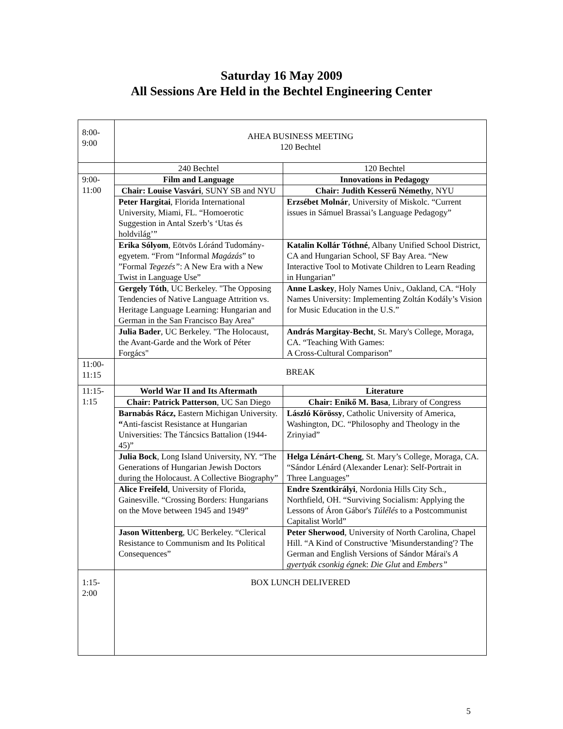Saturday 16 May 2009
All Sessions Are Held in the Bechtel Engineering Center
| 8:00- 9:00 | AHEA BUSINESS MEETING 120 Bechtel | |
| | 240 Bechtel | 120 Bechtel |
| 9:00- 11:00 | Film and Language | Innovations in Pedagogy |
| | Chair: Louise Vasvári , SUNY SB and NYU | Chair: Judith Kesserű Némethy , NYU |
| | Peter Hargitai , Florida International University, Miami, FL. “Homoerotic Suggestion in Antal Szerb’s ‘Utas és holdvilág’” | Erzsébet Molnár , University of Miskolc. “Current issues in Sámuel Brassai’s Language Pedagogy” |
| | Erika Sólyom , Eötvös Lóránd Tudomány-egyetem. “From “Informal Magázás ” to ”Formal Tegezés” : A New Era with a New Twist in Language Use” | Katalin Kollár Tóthné , Albany Unified School District, CA and Hungarian School, SF Bay Area. “New Interactive Tool to Motivate Children to Learn Reading in Hungarian” |
| | Gergely Tóth , UC Berkeley. "The Opposing Tendencies of Native Language Attrition vs. Heritage Language Learning: Hungarian and German in the San Francisco Bay Area" | Anne Laskey , Holy Names Univ., Oakland, CA. “Holy Names University: Implementing Zoltán Kodály’s Vision for Music Education in the U.S.” |
| | Julia Bader , UC Berkeley. "The Holocaust, the Avant-Garde and the Work of Péter Forgács" | András Margitay-Becht , St. Mary's College, Moraga, CA. “Teaching With Games: A Cross-Cultural Comparison” |
| 11:00- 11:15 | BREAK | |
| 11:15- 1:15 | World War II and Its Aftermath | Literature |
| | Chair: Patrick Patterson , UC San Diego | Chair: Enikő M. Basa , Library of Congress |
| | Barnabás Rácz, Eastern Michigan University. “ Anti-fascist Resistance at Hungarian Universities: The Táncsics Battalion (1944-45)” | László Körössy , Catholic University of America, Washington, DC. “Philosophy and Theology in the Zrinyiad” |
| | Julia Bock , Long Island University, NY. “The Generations of Hungarian Jewish Doctors during the Holocaust. A Collective Biography” | Helga Lénárt-Cheng , St. Mary’s College, Moraga, CA. “Sándor Lénárd (Alexander Lenar): Self-Portrait in Three Languages” |
| | Alice Freifeld , University of Florida, Gainesville. “Crossing Borders: Hungarians on the Move between 1945 and 1949” | Endre Szentkirályi , Nordonia Hills City Sch., Northfield, OH. “Surviving Socialism: Applying the Lessons of Áron Gábor's Túlélés to a Postcommunist Capitalist World” |
| | Jason Wittenberg , UC Berkeley. “Clerical Resistance to Communism and Its Political Consequences” | Peter Sherwood , University of North Carolina, Chapel Hill. “A Kind of Constructive 'Misunderstanding'? The German and English Versions of Sándor Márai's A gyertyák csonkig égnek : Die Glut and Embers” |
| 1:15- 2:00 | BOX LUNCH DELIVERED | |
5